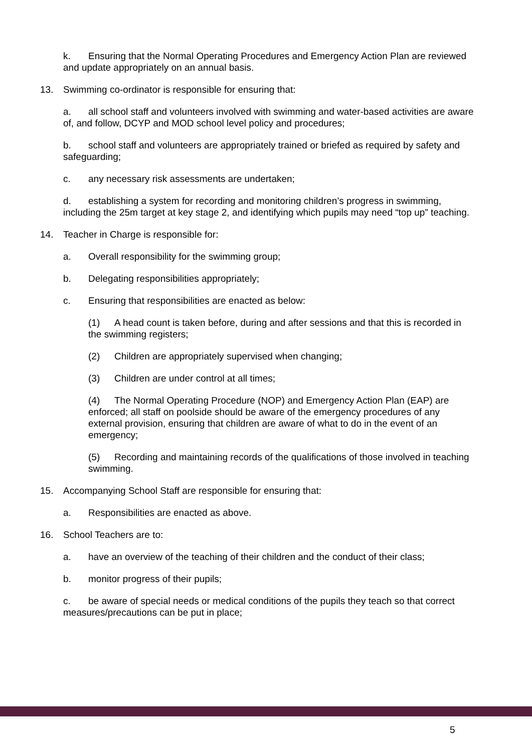k. Ensuring that the Normal Operating Procedures and Emergency Action Plan are reviewed and update appropriately on an annual basis.
13. Swimming co-ordinator is responsible for ensuring that:
a. all school staff and volunteers involved with swimming and water-based activities are aware of, and follow, DCYP and MOD school level policy and procedures;
b. school staff and volunteers are appropriately trained or briefed as required by safety and safeguarding;
c. any necessary risk assessments are undertaken;
d. establishing a system for recording and monitoring children’s progress in swimming, including the 25m target at key stage 2, and identifying which pupils may need “top up” teaching.
14. Teacher in Charge is responsible for:
a. Overall responsibility for the swimming group;
b. Delegating responsibilities appropriately;
c. Ensuring that responsibilities are enacted as below:
(1) A head count is taken before, during and after sessions and that this is recorded in the swimming registers;
(2) Children are appropriately supervised when changing;
(3) Children are under control at all times;
(4) The Normal Operating Procedure (NOP) and Emergency Action Plan (EAP) are enforced; all staff on poolside should be aware of the emergency procedures of any external provision, ensuring that children are aware of what to do in the event of an emergency;
(5) Recording and maintaining records of the qualifications of those involved in teaching swimming.
15. Accompanying School Staff are responsible for ensuring that:
a. Responsibilities are enacted as above.
16. School Teachers are to:
a. have an overview of the teaching of their children and the conduct of their class;
b. monitor progress of their pupils;
c. be aware of special needs or medical conditions of the pupils they teach so that correct measures/precautions can be put in place;
5